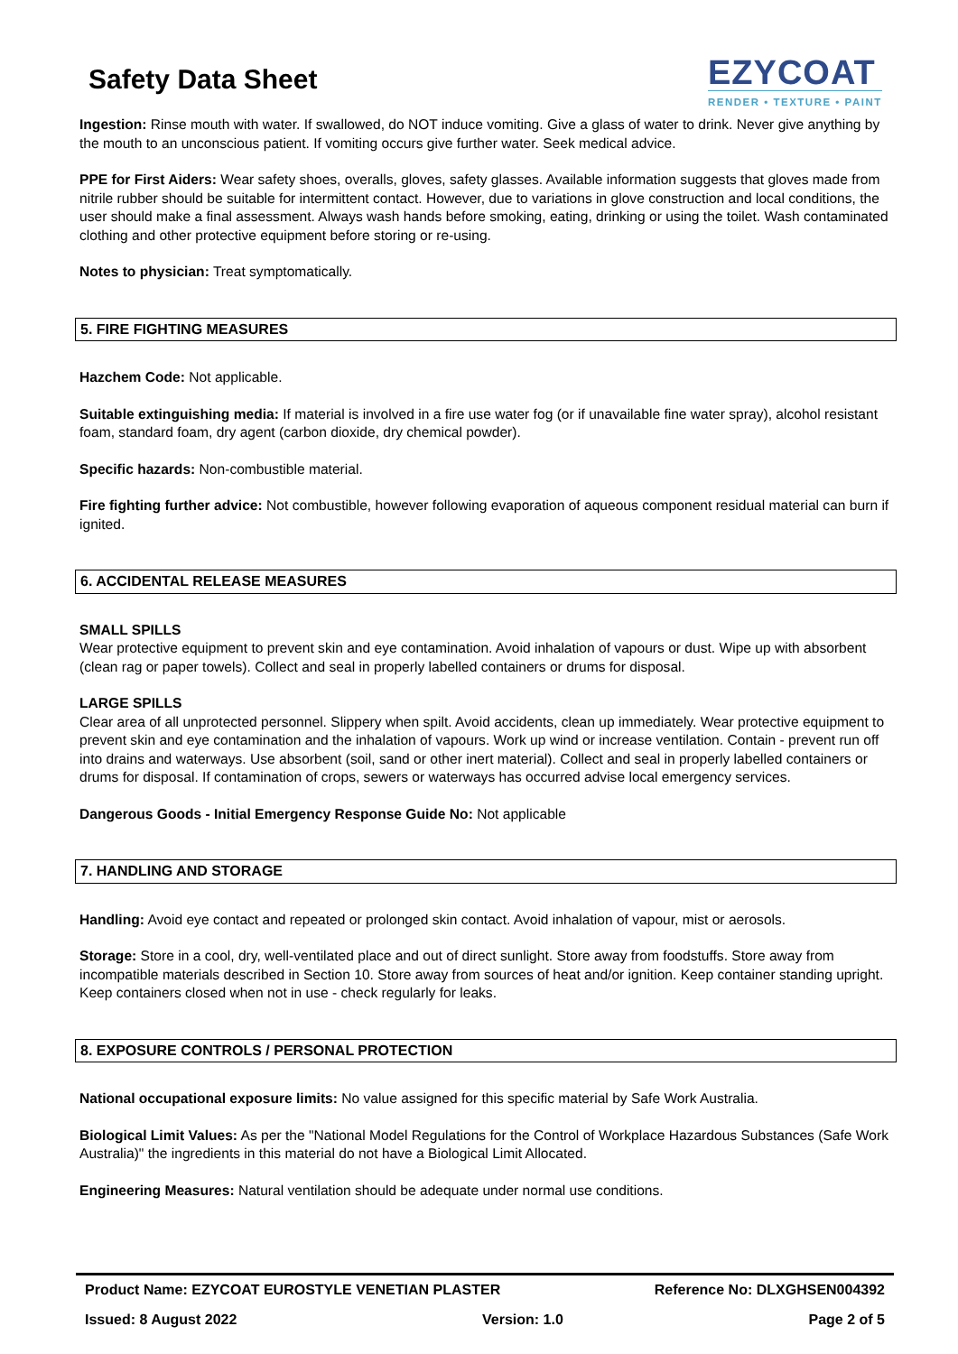Safety Data Sheet
EZYCOAT
RENDER • TEXTURE • PAINT
Ingestion: Rinse mouth with water. If swallowed, do NOT induce vomiting. Give a glass of water to drink. Never give anything by the mouth to an unconscious patient. If vomiting occurs give further water. Seek medical advice.
PPE for First Aiders: Wear safety shoes, overalls, gloves, safety glasses. Available information suggests that gloves made from nitrile rubber should be suitable for intermittent contact. However, due to variations in glove construction and local conditions, the user should make a final assessment. Always wash hands before smoking, eating, drinking or using the toilet. Wash contaminated clothing and other protective equipment before storing or re-using.
Notes to physician: Treat symptomatically.
5. FIRE FIGHTING MEASURES
Hazchem Code: Not applicable.
Suitable extinguishing media: If material is involved in a fire use water fog (or if unavailable fine water spray), alcohol resistant foam, standard foam, dry agent (carbon dioxide, dry chemical powder).
Specific hazards: Non-combustible material.
Fire fighting further advice: Not combustible, however following evaporation of aqueous component residual material can burn if ignited.
6. ACCIDENTAL RELEASE MEASURES
SMALL SPILLS
Wear protective equipment to prevent skin and eye contamination. Avoid inhalation of vapours or dust. Wipe up with absorbent (clean rag or paper towels). Collect and seal in properly labelled containers or drums for disposal.
LARGE SPILLS
Clear area of all unprotected personnel. Slippery when spilt. Avoid accidents, clean up immediately. Wear protective equipment to prevent skin and eye contamination and the inhalation of vapours. Work up wind or increase ventilation. Contain - prevent run off into drains and waterways. Use absorbent (soil, sand or other inert material). Collect and seal in properly labelled containers or drums for disposal. If contamination of crops, sewers or waterways has occurred advise local emergency services.
Dangerous Goods - Initial Emergency Response Guide No: Not applicable
7. HANDLING AND STORAGE
Handling: Avoid eye contact and repeated or prolonged skin contact. Avoid inhalation of vapour, mist or aerosols.
Storage: Store in a cool, dry, well-ventilated place and out of direct sunlight. Store away from foodstuffs. Store away from incompatible materials described in Section 10. Store away from sources of heat and/or ignition. Keep container standing upright. Keep containers closed when not in use - check regularly for leaks.
8. EXPOSURE CONTROLS / PERSONAL PROTECTION
National occupational exposure limits: No value assigned for this specific material by Safe Work Australia.
Biological Limit Values: As per the "National Model Regulations for the Control of Workplace Hazardous Substances (Safe Work Australia)" the ingredients in this material do not have a Biological Limit Allocated.
Engineering Measures: Natural ventilation should be adequate under normal use conditions.
Product Name: EZYCOAT EUROSTYLE VENETIAN PLASTER Reference No: DLXGHSEN004392
Issued: 8 August 2022 Version: 1.0 Page 2 of 5